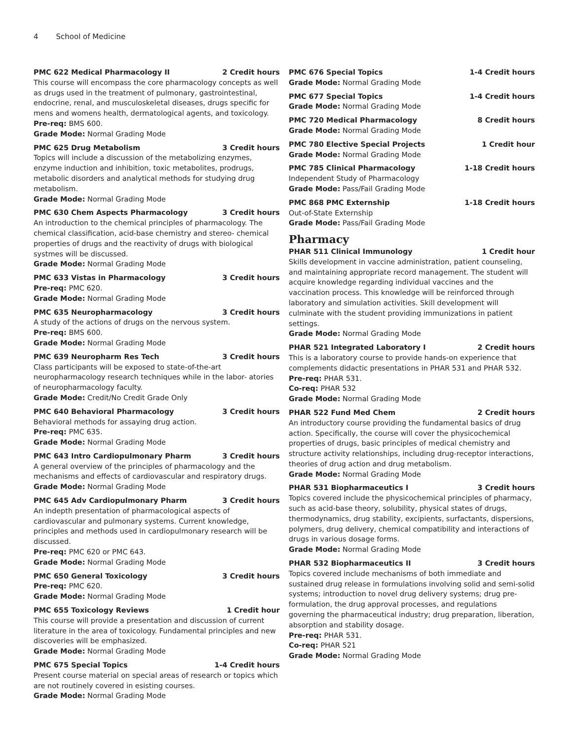4 School of Medicine
PMC 622 Medical Pharmacology II 2 Credit hours
This course will encompass the core pharmacology concepts as well as drugs used in the treatment of pulmonary, gastrointestinal, endocrine, renal, and musculoskeletal diseases, drugs specific for mens and womens health, dermatological agents, and toxicology.
Pre-req: BMS 600.
Grade Mode: Normal Grading Mode
PMC 625 Drug Metabolism 3 Credit hours
Topics will include a discussion of the metabolizing enzymes, enzyme induction and inhibition, toxic metabolites, prodrugs, metabolic disorders and analytical methods for studying drug metabolism.
Grade Mode: Normal Grading Mode
PMC 630 Chem Aspects Pharmacology 3 Credit hours
An introduction to the chemical principles of pharmacology. The chemical classification, acid-base chemistry and stereo- chemical properties of drugs and the reactivity of drugs with biological systmes will be discussed.
Grade Mode: Normal Grading Mode
PMC 633 Vistas in Pharmacology 3 Credit hours
Pre-req: PMC 620.
Grade Mode: Normal Grading Mode
PMC 635 Neuropharmacology 3 Credit hours
A study of the actions of drugs on the nervous system.
Pre-req: BMS 600.
Grade Mode: Normal Grading Mode
PMC 639 Neuropharm Res Tech 3 Credit hours
Class participants will be exposed to state-of-the-art neuropharmacology research techniques while in the labor- atories of neuropharmacology faculty.
Grade Mode: Credit/No Credit Grade Only
PMC 640 Behavioral Pharmacology 3 Credit hours
Behavioral methods for assaying drug action.
Pre-req: PMC 635.
Grade Mode: Normal Grading Mode
PMC 643 Intro Cardiopulmonary Pharm 3 Credit hours
A general overview of the principles of pharmacology and the mechanisms and effects of cardiovascular and respiratory drugs.
Grade Mode: Normal Grading Mode
PMC 645 Adv Cardiopulmonary Pharm 3 Credit hours
An indepth presentation of pharmacological aspects of cardiovascular and pulmonary systems. Current knowledge, principles and methods used in cardiopulmonary research will be discussed.
Pre-req: PMC 620 or PMC 643.
Grade Mode: Normal Grading Mode
PMC 650 General Toxicology 3 Credit hours
Pre-req: PMC 620.
Grade Mode: Normal Grading Mode
PMC 655 Toxicology Reviews 1 Credit hour
This course will provide a presentation and discussion of current literature in the area of toxicology. Fundamental principles and new discoveries will be emphasized.
Grade Mode: Normal Grading Mode
PMC 675 Special Topics 1-4 Credit hours
Present course material on special areas of research or topics which are not routinely covered in esisting courses.
Grade Mode: Normal Grading Mode
PMC 676 Special Topics 1-4 Credit hours
Grade Mode: Normal Grading Mode
PMC 677 Special Topics 1-4 Credit hours
Grade Mode: Normal Grading Mode
PMC 720 Medical Pharmacology 8 Credit hours
Grade Mode: Normal Grading Mode
PMC 780 Elective Special Projects 1 Credit hour
Grade Mode: Normal Grading Mode
PMC 785 Clinical Pharmacology 1-18 Credit hours
Independent Study of Pharmacology
Grade Mode: Pass/Fail Grading Mode
PMC 868 PMC Externship 1-18 Credit hours
Out-of-State Externship
Grade Mode: Pass/Fail Grading Mode
Pharmacy
PHAR 511 Clinical Immunology 1 Credit hour
Skills development in vaccine administration, patient counseling, and maintaining appropriate record management. The student will acquire knowledge regarding individual vaccines and the vaccination process. This knowledge will be reinforced through laboratory and simulation activities. Skill development will culminate with the student providing immunizations in patient settings.
Grade Mode: Normal Grading Mode
PHAR 521 Integrated Laboratory I 2 Credit hours
This is a laboratory course to provide hands-on experience that complements didactic presentations in PHAR 531 and PHAR 532.
Pre-req: PHAR 531.
Co-req: PHAR 532
Grade Mode: Normal Grading Mode
PHAR 522 Fund Med Chem 2 Credit hours
An introductory course providing the fundamental basics of drug action. Specifically, the course will cover the physicochemical properties of drugs, basic principles of medical chemistry and structure activity relationships, including drug-receptor interactions, theories of drug action and drug metabolism.
Grade Mode: Normal Grading Mode
PHAR 531 Biopharmaceutics I 3 Credit hours
Topics covered include the physicochemical principles of pharmacy, such as acid-base theory, solubility, physical states of drugs, thermodynamics, drug stability, excipients, surfactants, dispersions, polymers, drug delivery, chemical compatibility and interactions of drugs in various dosage forms.
Grade Mode: Normal Grading Mode
PHAR 532 Biopharmaceutics II 3 Credit hours
Topics covered include mechanisms of both immediate and sustained drug release in formulations involving solid and semi-solid systems; introduction to novel drug delivery systems; drug pre-formulation, the drug approval processes, and regulations governing the pharmaceutical industry; drug preparation, liberation, absorption and stability dosage.
Pre-req: PHAR 531.
Co-req: PHAR 521
Grade Mode: Normal Grading Mode